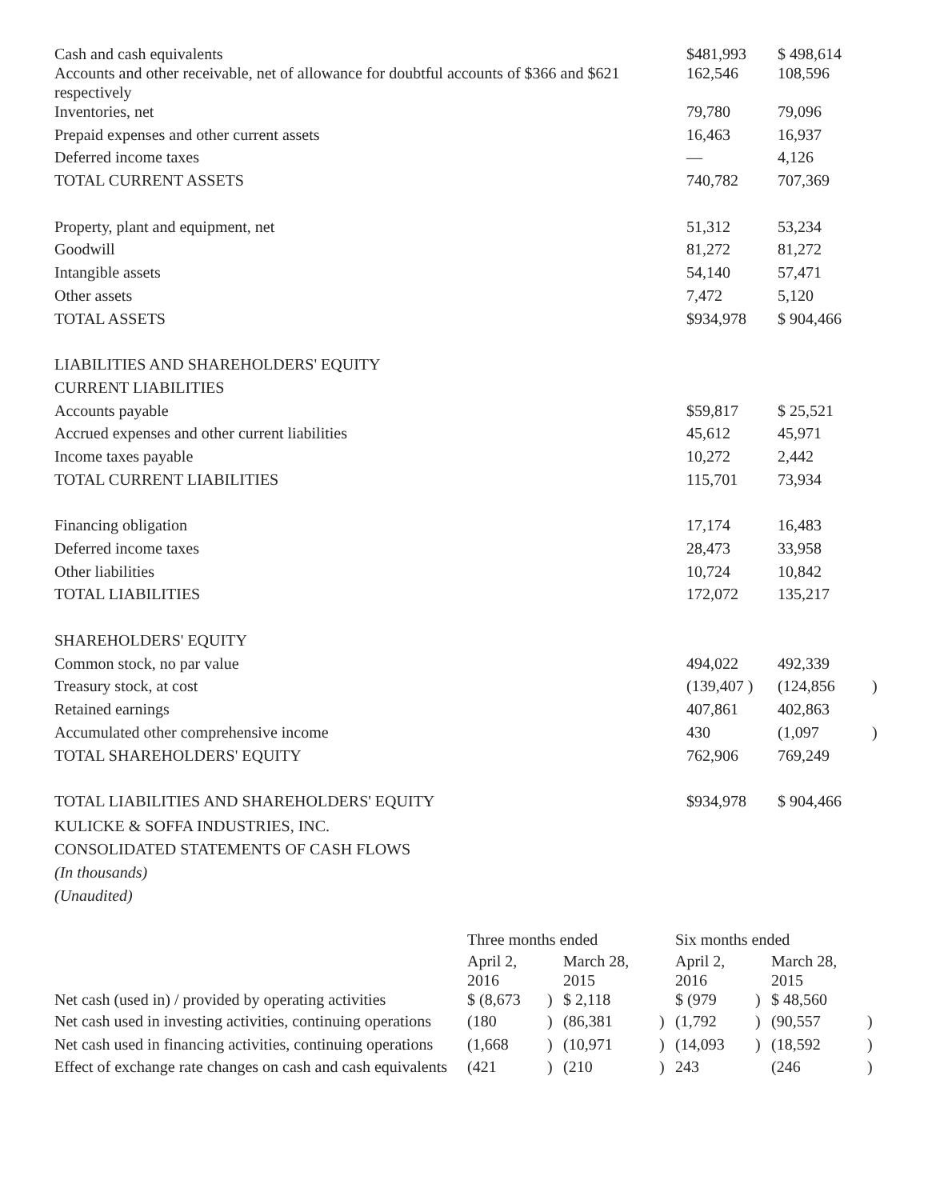| Cash and cash equivalents Accounts and other receivable, net of allowance for doubtful accounts of $366 and $621 respectively | $481,993 162,546 | $ 498,614 108,596 | |
| Inventories, net | 79,780 | 79,096 | |
| Prepaid expenses and other current assets | 16,463 | 16,937 | |
| Deferred income taxes | — | 4,126 | |
| TOTAL CURRENT ASSETS | 740,782 | 707,369 | |
| Property, plant and equipment, net | 51,312 | 53,234 | |
| Goodwill | 81,272 | 81,272 | |
| Intangible assets | 54,140 | 57,471 | |
| Other assets | 7,472 | 5,120 | |
| TOTAL ASSETS | $934,978 | $ 904,466 | |
| LIABILITIES AND SHAREHOLDERS' EQUITY | | | |
| CURRENT LIABILITIES | | | |
| Accounts payable | $59,817 | $ 25,521 | |
| Accrued expenses and other current liabilities | 45,612 | 45,971 | |
| Income taxes payable | 10,272 | 2,442 | |
| TOTAL CURRENT LIABILITIES | 115,701 | 73,934 | |
| Financing obligation | 17,174 | 16,483 | |
| Deferred income taxes | 28,473 | 33,958 | |
| Other liabilities | 10,724 | 10,842 | |
| TOTAL LIABILITIES | 172,072 | 135,217 | |
| SHAREHOLDERS' EQUITY | | | |
| Common stock, no par value | 494,022 | 492,339 | |
| Treasury stock, at cost | (139,407 ) | (124,856 | ) |
| Retained earnings | 407,861 | 402,863 | |
| Accumulated other comprehensive income | 430 | (1,097 | ) |
| TOTAL SHAREHOLDERS' EQUITY | 762,906 | 769,249 | |
| TOTAL LIABILITIES AND SHAREHOLDERS' EQUITY | $934,978 | $ 904,466 | |
KULICKE & SOFFA INDUSTRIES, INC.
CONSOLIDATED STATEMENTS OF CASH FLOWS
(In thousands)
(Unaudited)
| | Three months ended | | | | Six months ended | | | |
| | April 2, 2016 | | March 28, 2015 | | April 2, 2016 | | March 28, 2015 | |
| Net cash (used in) / provided by operating activities | $ (8,673 | ) | $ 2,118 | | $ (979 | ) | $ 48,560 | |
| Net cash used in investing activities, continuing operations | (180 | ) | (86,381 | ) | (1,792 | ) | (90,557 | ) |
| Net cash used in financing activities, continuing operations | (1,668 | ) | (10,971 | ) | (14,093 | ) | (18,592 | ) |
| Effect of exchange rate changes on cash and cash equivalents | (421 | ) | (210 | ) | 243 | | (246 | ) |